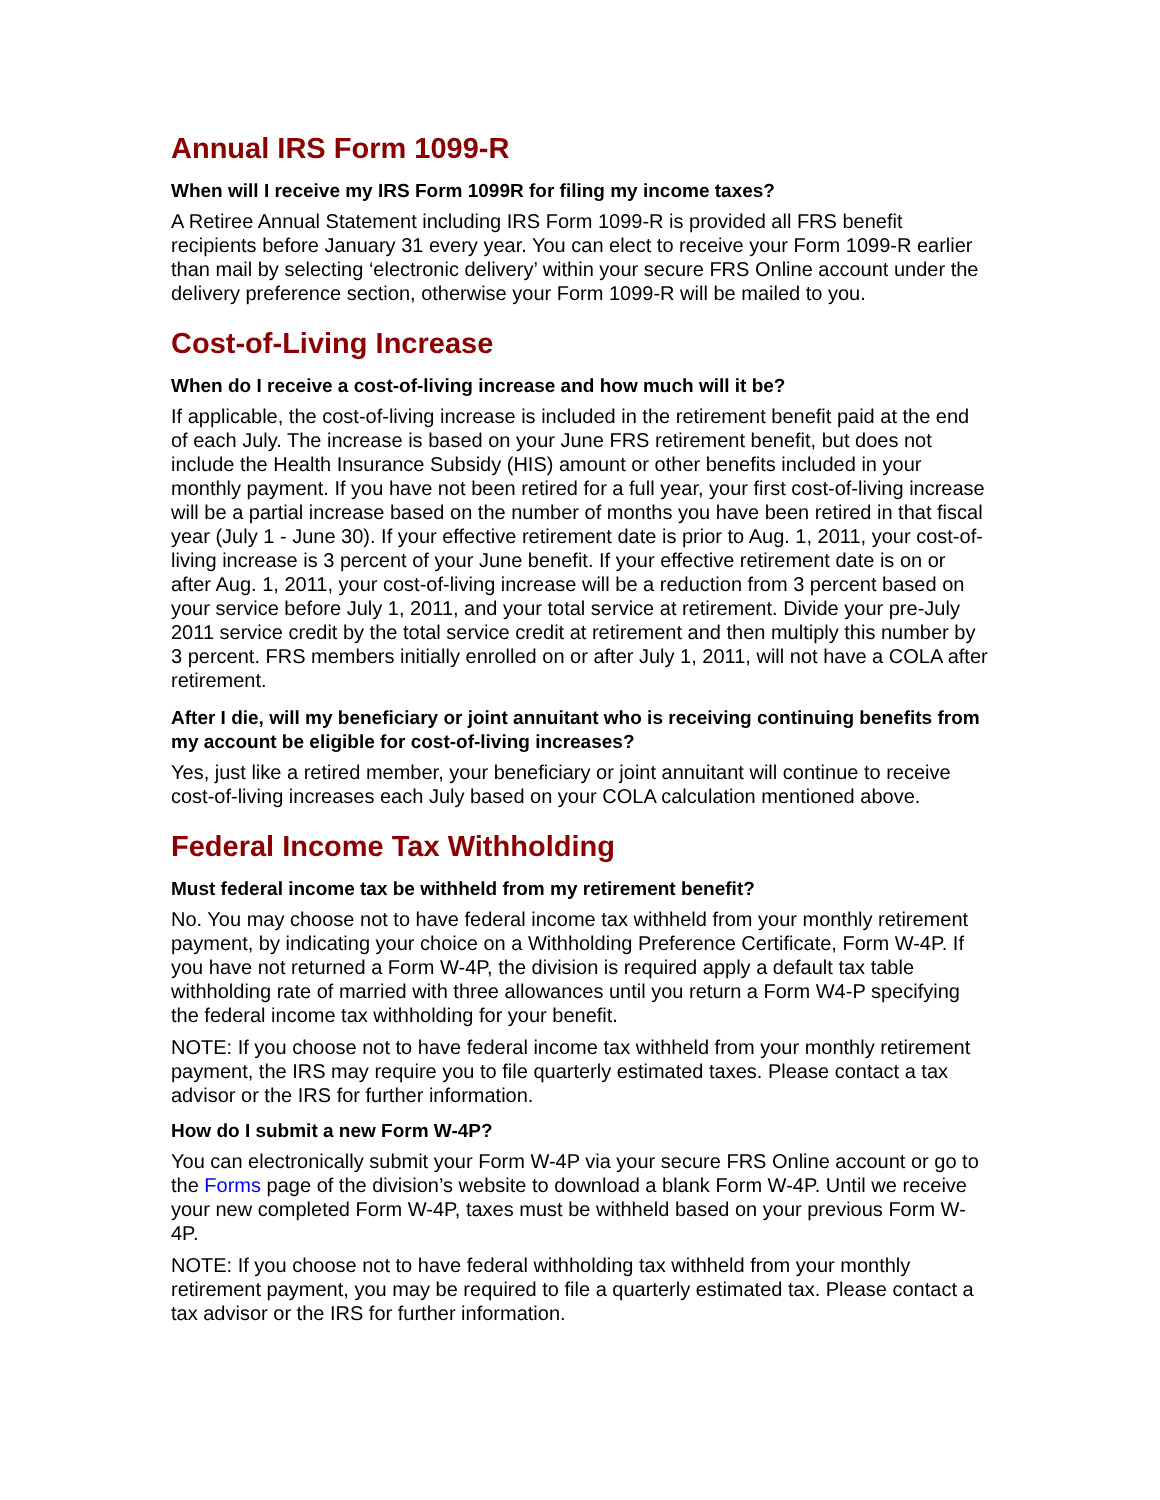Annual IRS Form 1099-R
When will I receive my IRS Form 1099R for filing my income taxes?
A Retiree Annual Statement including IRS Form 1099-R is provided all FRS benefit recipients before January 31 every year. You can elect to receive your Form 1099-R earlier than mail by selecting ‘electronic delivery’ within your secure FRS Online account under the delivery preference section, otherwise your Form 1099-R will be mailed to you.
Cost-of-Living Increase
When do I receive a cost-of-living increase and how much will it be?
If applicable, the cost-of-living increase is included in the retirement benefit paid at the end of each July. The increase is based on your June FRS retirement benefit, but does not include the Health Insurance Subsidy (HIS) amount or other benefits included in your monthly payment. If you have not been retired for a full year, your first cost-of-living increase will be a partial increase based on the number of months you have been retired in that fiscal year (July 1 - June 30). If your effective retirement date is prior to Aug. 1, 2011, your cost-of-living increase is 3 percent of your June benefit. If your effective retirement date is on or after Aug. 1, 2011, your cost-of-living increase will be a reduction from 3 percent based on your service before July 1, 2011, and your total service at retirement. Divide your pre-July 2011 service credit by the total service credit at retirement and then multiply this number by 3 percent. FRS members initially enrolled on or after July 1, 2011, will not have a COLA after retirement.
After I die, will my beneficiary or joint annuitant who is receiving continuing benefits from my account be eligible for cost-of-living increases?
Yes, just like a retired member, your beneficiary or joint annuitant will continue to receive cost-of-living increases each July based on your COLA calculation mentioned above.
Federal Income Tax Withholding
Must federal income tax be withheld from my retirement benefit?
No. You may choose not to have federal income tax withheld from your monthly retirement payment, by indicating your choice on a Withholding Preference Certificate, Form W-4P. If you have not returned a Form W-4P, the division is required apply a default tax table withholding rate of married with three allowances until you return a Form W4-P specifying the federal income tax withholding for your benefit.
NOTE: If you choose not to have federal income tax withheld from your monthly retirement payment, the IRS may require you to file quarterly estimated taxes. Please contact a tax advisor or the IRS for further information.
How do I submit a new Form W-4P?
You can electronically submit your Form W-4P via your secure FRS Online account or go to the Forms page of the division’s website to download a blank Form W-4P. Until we receive your new completed Form W-4P, taxes must be withheld based on your previous Form W-4P.
NOTE: If you choose not to have federal withholding tax withheld from your monthly retirement payment, you may be required to file a quarterly estimated tax. Please contact a tax advisor or the IRS for further information.